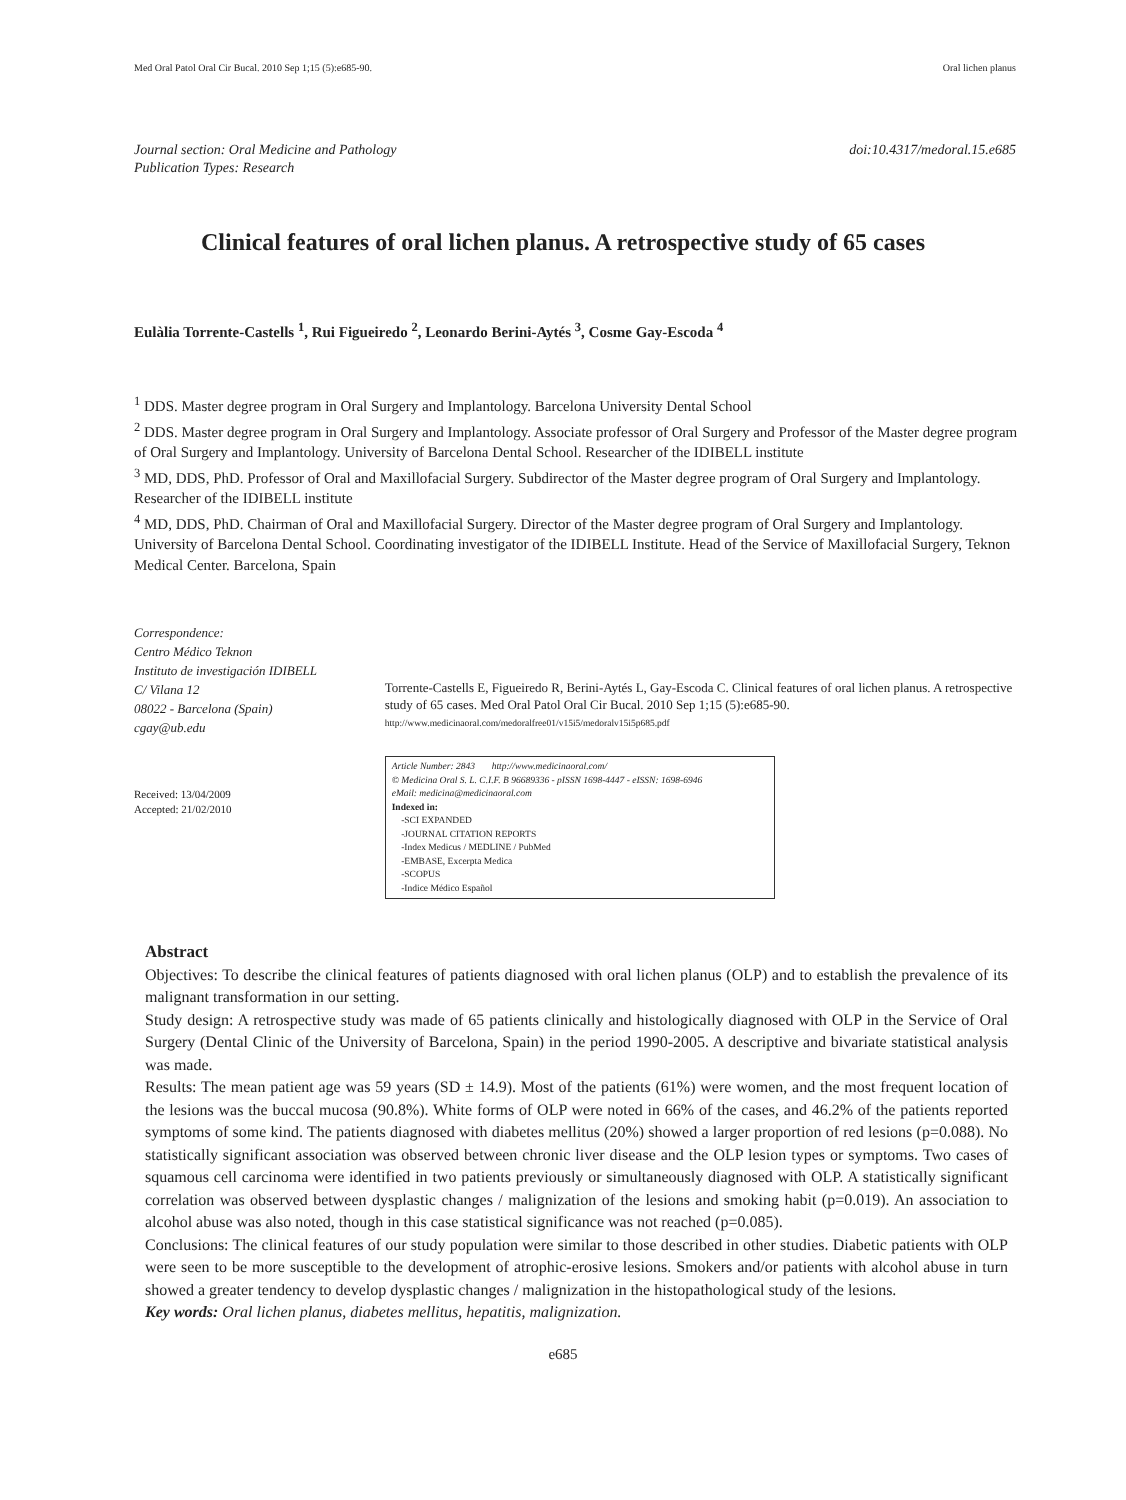Med Oral Patol Oral Cir Bucal. 2010 Sep 1;15 (5):e685-90. Oral lichen planus
Journal section: Oral Medicine and Pathology
Publication Types: Research doi:10.4317/medoral.15.e685
Clinical features of oral lichen planus. A retrospective study of 65 cases
Eulàlia Torrente-Castells <sup>1</sup>, Rui Figueiredo <sup>2</sup>, Leonardo Berini-Aytés <sup>3</sup>, Cosme Gay-Escoda <sup>4</sup>
<sup>1</sup> DDS. Master degree program in Oral Surgery and Implantology. Barcelona University Dental School
<sup>2</sup> DDS. Master degree program in Oral Surgery and Implantology. Associate professor of Oral Surgery and Professor of the Master degree program of Oral Surgery and Implantology. University of Barcelona Dental School. Researcher of the IDIBELL institute
<sup>3</sup> MD, DDS, PhD. Professor of Oral and Maxillofacial Surgery. Subdirector of the Master degree program of Oral Surgery and Implantology. Researcher of the IDIBELL institute
<sup>4</sup> MD, DDS, PhD. Chairman of Oral and Maxillofacial Surgery. Director of the Master degree program of Oral Surgery and Implantology. University of Barcelona Dental School. Coordinating investigator of the IDIBELL Institute. Head of the Service of Maxillofacial Surgery, Teknon Medical Center. Barcelona, Spain
Correspondence:
Centro Médico Teknon
Instituto de investigación IDIBELL
C/ Vilana 12
08022 - Barcelona (Spain)
cgay@ub.edu
Received: 13/04/2009
Accepted: 21/02/2010
Torrente-Castells E, Figueiredo R, Berini-Aytés L, Gay-Escoda C. Clinical features of oral lichen planus. A retrospective study of 65 cases. Med Oral Patol Oral Cir Bucal. 2010 Sep 1;15 (5):e685-90.
http://www.medicinaoral.com/medoralfree01/v15i5/medoralv15i5p685.pdf
Article Number: 2843 http://www.medicinaoral.com/
© Medicina Oral S. L. C.I.F. B 96689336 - pISSN 1698-4447 - eISSN: 1698-6946
eMail: medicina@medicinaoral.com
Indexed in:
-SCI EXPANDED
-JOURNAL CITATION REPORTS
-Index Medicus / MEDLINE / PubMed
-EMBASE, Excerpta Medica
-SCOPUS
-Indice Médico Español
Abstract
Objectives: To describe the clinical features of patients diagnosed with oral lichen planus (OLP) and to establish the prevalence of its malignant transformation in our setting.
Study design: A retrospective study was made of 65 patients clinically and histologically diagnosed with OLP in the Service of Oral Surgery (Dental Clinic of the University of Barcelona, Spain) in the period 1990-2005. A descriptive and bivariate statistical analysis was made.
Results: The mean patient age was 59 years (SD ± 14.9). Most of the patients (61%) were women, and the most frequent location of the lesions was the buccal mucosa (90.8%). White forms of OLP were noted in 66% of the cases, and 46.2% of the patients reported symptoms of some kind. The patients diagnosed with diabetes mellitus (20%) showed a larger proportion of red lesions (p=0.088). No statistically significant association was observed between chronic liver disease and the OLP lesion types or symptoms. Two cases of squamous cell carcinoma were identified in two patients previously or simultaneously diagnosed with OLP. A statistically significant correlation was observed between dysplastic changes / malignization of the lesions and smoking habit (p=0.019). An association to alcohol abuse was also noted, though in this case statistical significance was not reached (p=0.085).
Conclusions: The clinical features of our study population were similar to those described in other studies. Diabetic patients with OLP were seen to be more susceptible to the development of atrophic-erosive lesions. Smokers and/or patients with alcohol abuse in turn showed a greater tendency to develop dysplastic changes / malignization in the histopathological study of the lesions.
Key words: Oral lichen planus, diabetes mellitus, hepatitis, malignization.
e685